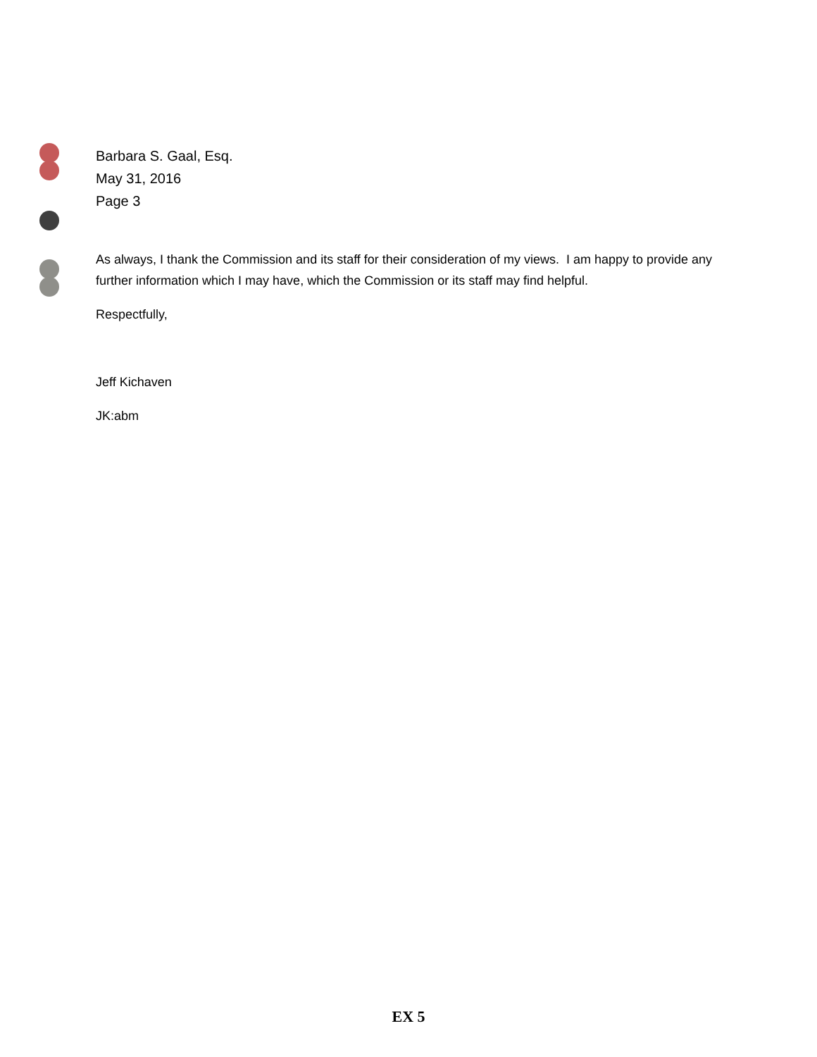Barbara S. Gaal, Esq.
May 31, 2016
Page 3
As always, I thank the Commission and its staff for their consideration of my views. I am happy to provide any further information which I may have, which the Commission or its staff may find helpful.
Respectfully,
Jeff Kichaven
JK:abm
EX 5